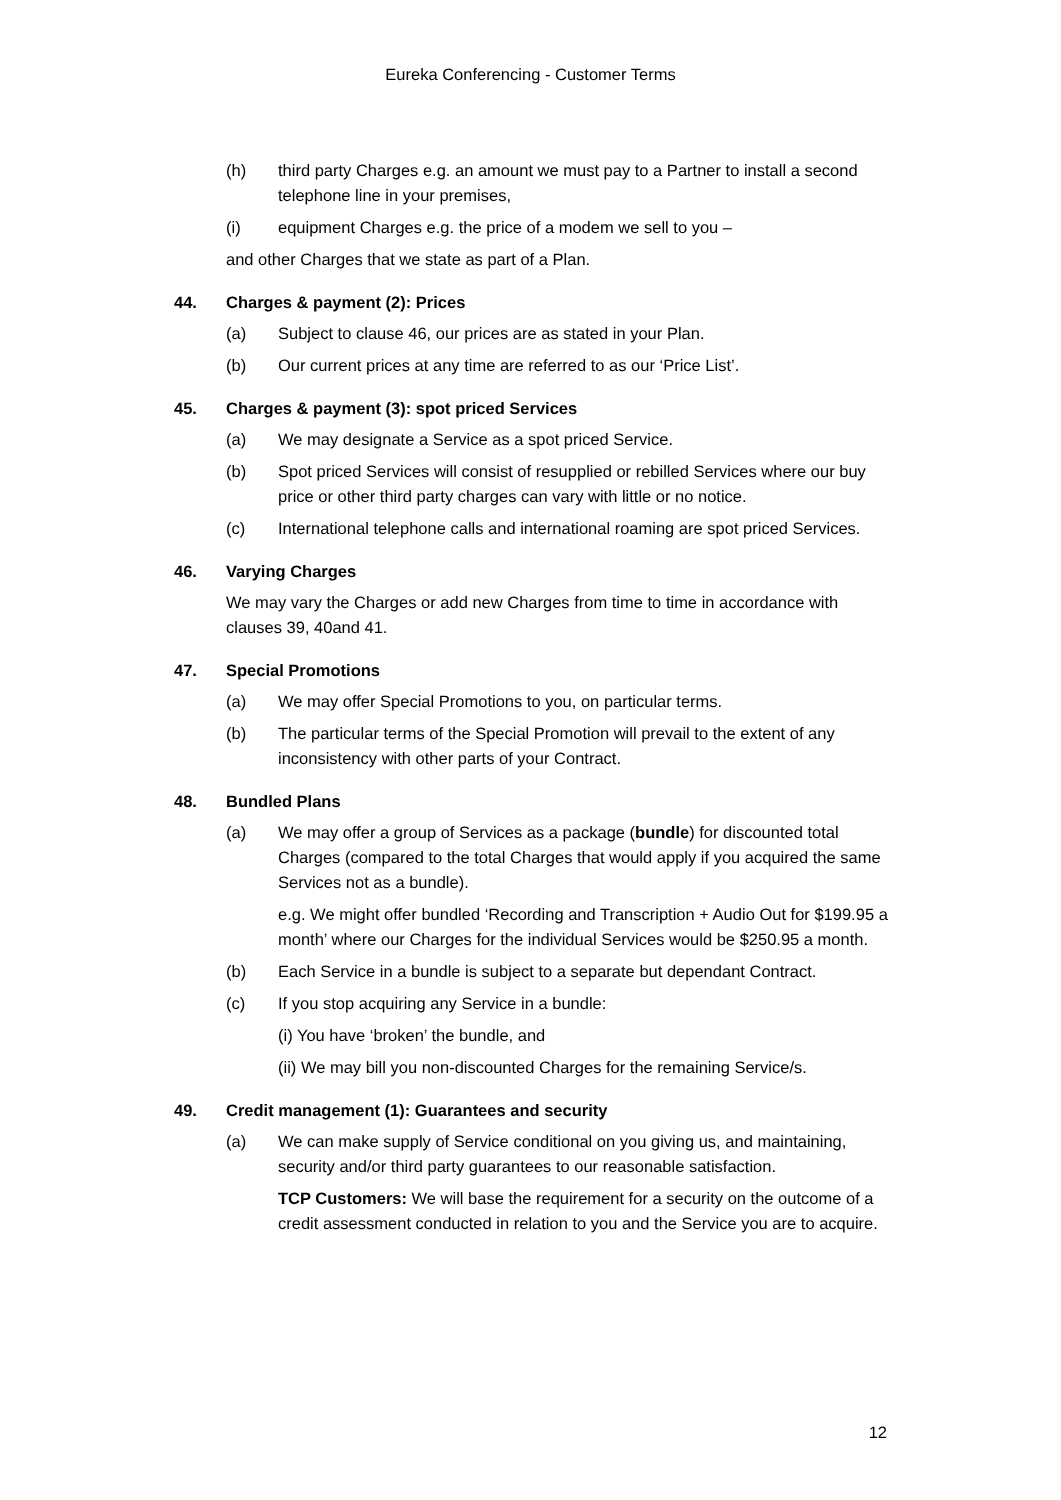Eureka Conferencing - Customer Terms
(h) third party Charges e.g. an amount we must pay to a Partner to install a second telephone line in your premises,
(i) equipment Charges e.g. the price of a modem we sell to you –
and other Charges that we state as part of a Plan.
44. Charges & payment (2): Prices
(a) Subject to clause 46, our prices are as stated in your Plan.
(b) Our current prices at any time are referred to as our ‘Price List’.
45. Charges & payment (3): spot priced Services
(a) We may designate a Service as a spot priced Service.
(b) Spot priced Services will consist of resupplied or rebilled Services where our buy price or other third party charges can vary with little or no notice.
(c) International telephone calls and international roaming are spot priced Services.
46. Varying Charges
We may vary the Charges or add new Charges from time to time in accordance with clauses 39, 40and 41.
47. Special Promotions
(a) We may offer Special Promotions to you, on particular terms.
(b) The particular terms of the Special Promotion will prevail to the extent of any inconsistency with other parts of your Contract.
48. Bundled Plans
(a) We may offer a group of Services as a package (bundle) for discounted total Charges (compared to the total Charges that would apply if you acquired the same Services not as a bundle).
e.g. We might offer bundled ‘Recording and Transcription + Audio Out for $199.95 a month’ where our Charges for the individual Services would be $250.95 a month.
(b) Each Service in a bundle is subject to a separate but dependant Contract.
(c) If you stop acquiring any Service in a bundle:
(i) You have ‘broken’ the bundle, and
(ii) We may bill you non-discounted Charges for the remaining Service/s.
49. Credit management (1): Guarantees and security
(a) We can make supply of Service conditional on you giving us, and maintaining, security and/or third party guarantees to our reasonable satisfaction.
TCP Customers: We will base the requirement for a security on the outcome of a credit assessment conducted in relation to you and the Service you are to acquire.
12